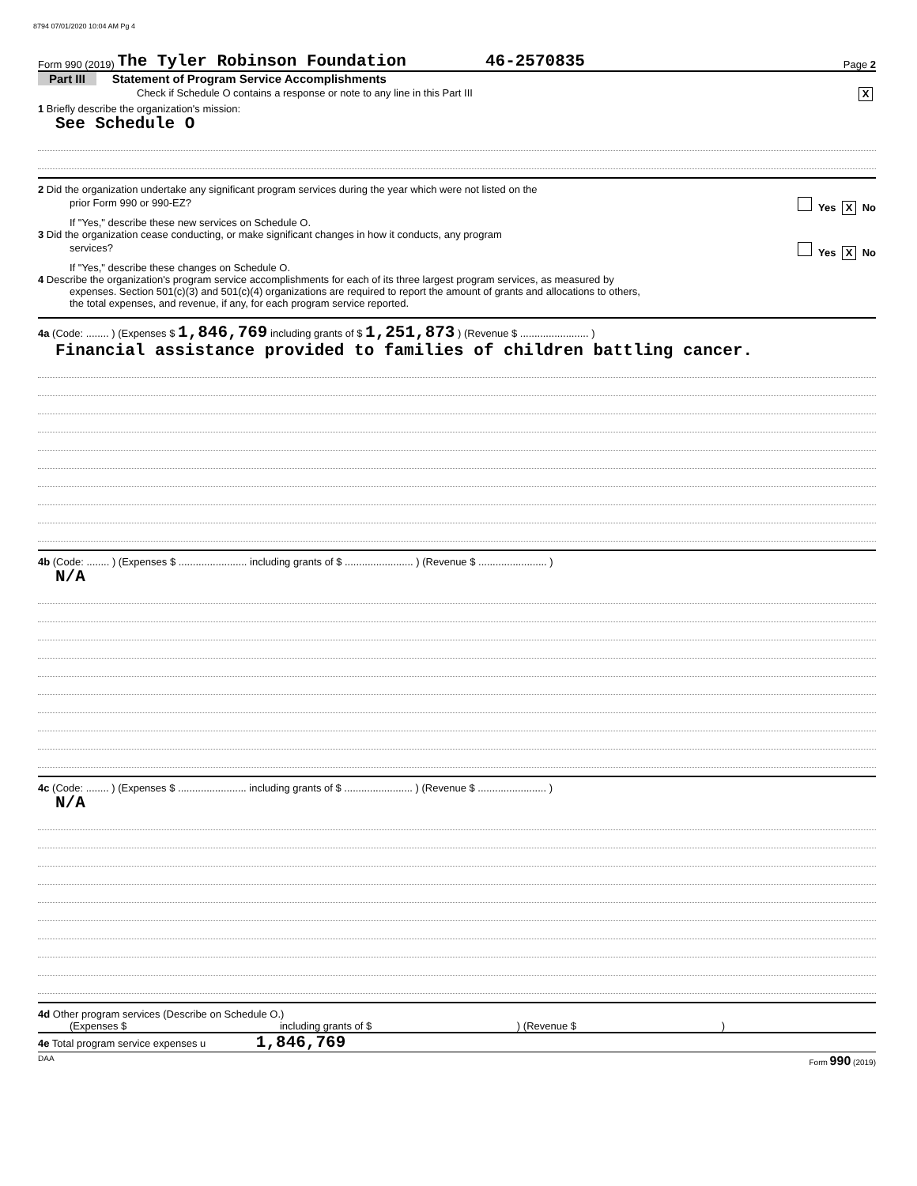8794 07/01/2020 10:04 AM Pg 4
Form 990 (2019) The Tyler Robinson Foundation 46-2570835 Page 2
Part III Statement of Program Service Accomplishments
Check if Schedule O contains a response or note to any line in this Part III X
1 Briefly describe the organization's mission:
See Schedule O
2 Did the organization undertake any significant program services during the year which were not listed on the
prior Form 990 or 990-EZ? Yes X No
If "Yes," describe these new services on Schedule O.
3 Did the organization cease conducting, or make significant changes in how it conducts, any program
services? Yes X No
If "Yes," describe these changes on Schedule O.
4 Describe the organization's program service accomplishments for each of its three largest program services, as measured by
expenses. Section 501(c)(3) and 501(c)(4) organizations are required to report the amount of grants and allocations to others,
the total expenses, and revenue, if any, for each program service reported.
4a (Code: ........ ) (Expenses $ 1,846,769 including grants of $ 1,251,873 ) (Revenue $ ........................ )
Financial assistance provided to families of children battling cancer.
4b (Code: ........ ) (Expenses $ ........................ including grants of $ ........................ ) (Revenue $ ........................ )
N/A
4c (Code: ........ ) (Expenses $ ........................ including grants of $ ........................ ) (Revenue $ ........................ )
N/A
4d Other program services (Describe on Schedule O.)
(Expenses $ including grants of $ ) (Revenue $ )
4e Total program service expenses u 1,846,769
DAA Form 990 (2019)